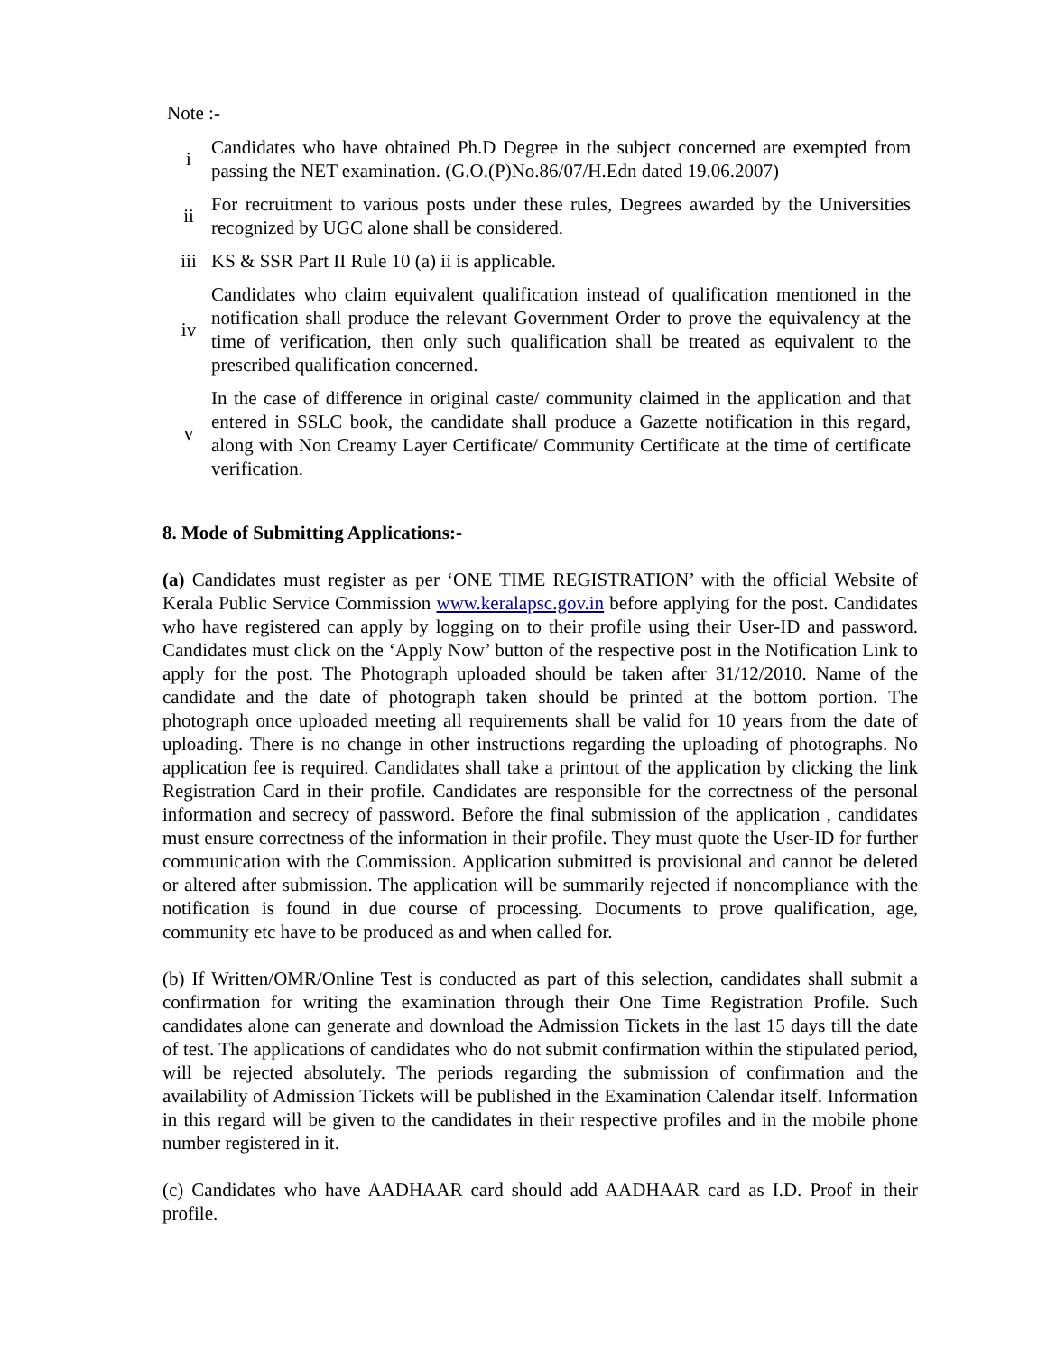Note :-
| i | Candidates who have obtained Ph.D Degree in the subject concerned are exempted from passing the NET examination. (G.O.(P)No.86/07/H.Edn dated 19.06.2007) |
| ii | For recruitment to various posts under these rules, Degrees awarded by the Universities recognized by UGC alone shall be considered. |
| iii | KS & SSR Part II Rule 10 (a) ii is applicable. |
| iv | Candidates who claim equivalent qualification instead of qualification mentioned in the notification shall produce the relevant Government Order to prove the equivalency at the time of verification, then only such qualification shall be treated as equivalent to the prescribed qualification concerned. |
| v | In the case of difference in original caste/ community claimed in the application and that entered in SSLC book, the candidate shall produce a Gazette notification in this regard, along with Non Creamy Layer Certificate/ Community Certificate at the time of certificate verification. |
8. Mode of Submitting Applications:-
(a) Candidates must register as per ‘ONE TIME REGISTRATION’ with the official Website of Kerala Public Service Commission www.keralapsc.gov.in before applying for the post. Candidates who have registered can apply by logging on to their profile using their User-ID and password. Candidates must click on the ‘Apply Now’ button of the respective post in the Notification Link to apply for the post. The Photograph uploaded should be taken after 31/12/2010. Name of the candidate and the date of photograph taken should be printed at the bottom portion. The photograph once uploaded meeting all requirements shall be valid for 10 years from the date of uploading. There is no change in other instructions regarding the uploading of photographs. No application fee is required. Candidates shall take a printout of the application by clicking the link Registration Card in their profile. Candidates are responsible for the correctness of the personal information and secrecy of password. Before the final submission of the application , candidates must ensure correctness of the information in their profile. They must quote the User-ID for further communication with the Commission. Application submitted is provisional and cannot be deleted or altered after submission. The application will be summarily rejected if noncompliance with the notification is found in due course of processing. Documents to prove qualification, age, community etc have to be produced as and when called for.
(b) If Written/OMR/Online Test is conducted as part of this selection, candidates shall submit a confirmation for writing the examination through their One Time Registration Profile. Such candidates alone can generate and download the Admission Tickets in the last 15 days till the date of test. The applications of candidates who do not submit confirmation within the stipulated period, will be rejected absolutely. The periods regarding the submission of confirmation and the availability of Admission Tickets will be published in the Examination Calendar itself. Information in this regard will be given to the candidates in their respective profiles and in the mobile phone number registered in it.
(c) Candidates who have AADHAAR card should add AADHAAR card as I.D. Proof in their profile.